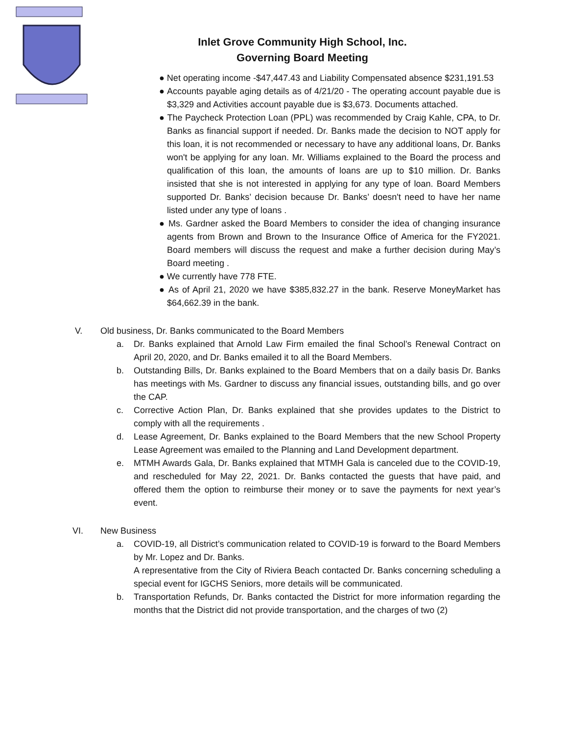Inlet Grove Community High School, Inc.
Governing Board Meeting
● Net operating income -$47,447.43 and Liability Compensated absence $231,191.53
● Accounts payable aging details as of 4/21/20 - The operating account payable due is $3,329 and Activities account payable due is $3,673. Documents attached.
● The Paycheck Protection Loan (PPL) was recommended by Craig Kahle, CPA, to Dr. Banks as financial support if needed. Dr. Banks made the decision to NOT apply for this loan, it is not recommended or necessary to have any additional loans, Dr. Banks won't be applying for any loan. Mr. Williams explained to the Board the process and qualification of this loan, the amounts of loans are up to $10 million. Dr. Banks insisted that she is not interested in applying for any type of loan. Board Members supported Dr. Banks’ decision because Dr. Banks’ doesn't need to have her name listed under any type of loans .
● Ms. Gardner asked the Board Members to consider the idea of changing insurance agents from Brown and Brown to the Insurance Office of America for the FY2021. Board members will discuss the request and make a further decision during May’s Board meeting .
● We currently have 778 FTE.
● As of April 21, 2020 we have $385,832.27 in the bank. Reserve MoneyMarket has $64,662.39 in the bank.
V. Old business, Dr. Banks communicated to the Board Members
a. Dr. Banks explained that Arnold Law Firm emailed the final School’s Renewal Contract on April 20, 2020, and Dr. Banks emailed it to all the Board Members.
b. Outstanding Bills, Dr. Banks explained to the Board Members that on a daily basis Dr. Banks has meetings with Ms. Gardner to discuss any financial issues, outstanding bills, and go over the CAP.
c. Corrective Action Plan, Dr. Banks explained that she provides updates to the District to comply with all the requirements .
d. Lease Agreement, Dr. Banks explained to the Board Members that the new School Property Lease Agreement was emailed to the Planning and Land Development department.
e. MTMH Awards Gala, Dr. Banks explained that MTMH Gala is canceled due to the COVID-19, and rescheduled for May 22, 2021. Dr. Banks contacted the guests that have paid, and offered them the option to reimburse their money or to save the payments for next year’s event.
VI. New Business
a. COVID-19, all District’s communication related to COVID-19 is forward to the Board Members by Mr. Lopez and Dr. Banks.
A representative from the City of Riviera Beach contacted Dr. Banks concerning scheduling a special event for IGCHS Seniors, more details will be communicated.
b. Transportation Refunds, Dr. Banks contacted the District for more information regarding the months that the District did not provide transportation, and the charges of two (2)